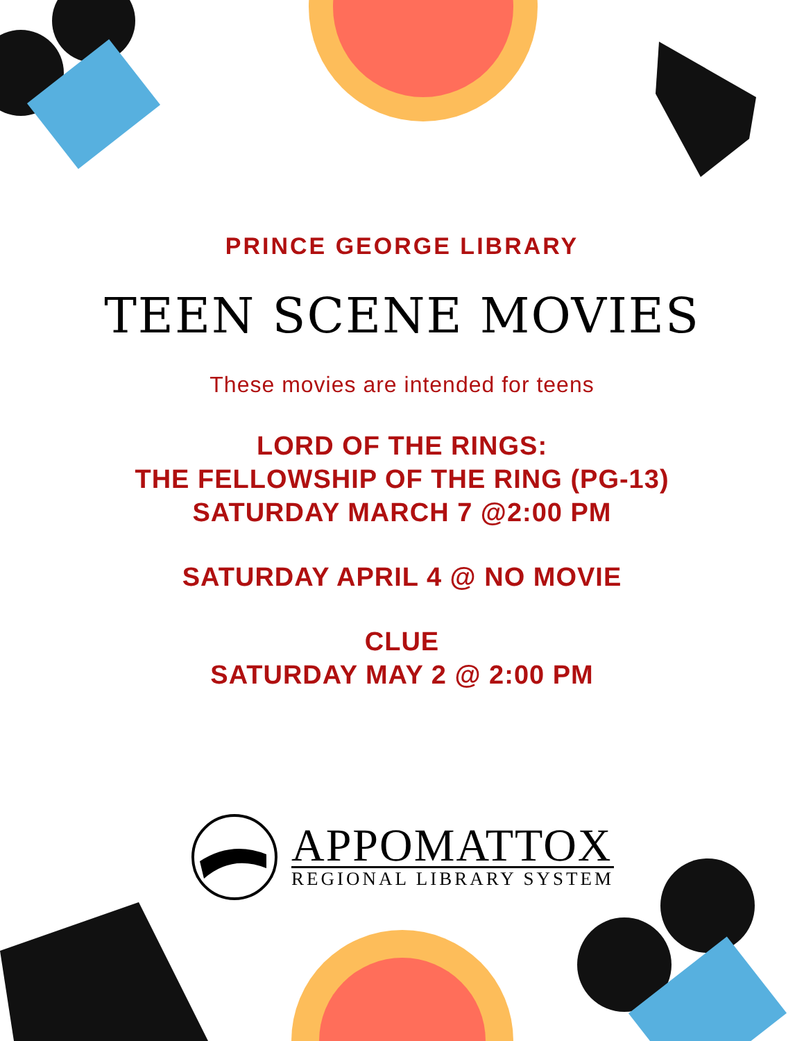PRINCE GEORGE LIBRARY
TEEN SCENE MOVIES
These movies are intended for teens
LORD OF THE RINGS:
THE FELLOWSHIP OF THE RING (PG-13)
SATURDAY MARCH 7 @2:00 PM
SATURDAY APRIL 4 @ NO MOVIE
CLUE
SATURDAY MAY 2 @ 2:00 PM
APPOMATTOX
REGIONAL LIBRARY SYSTEM